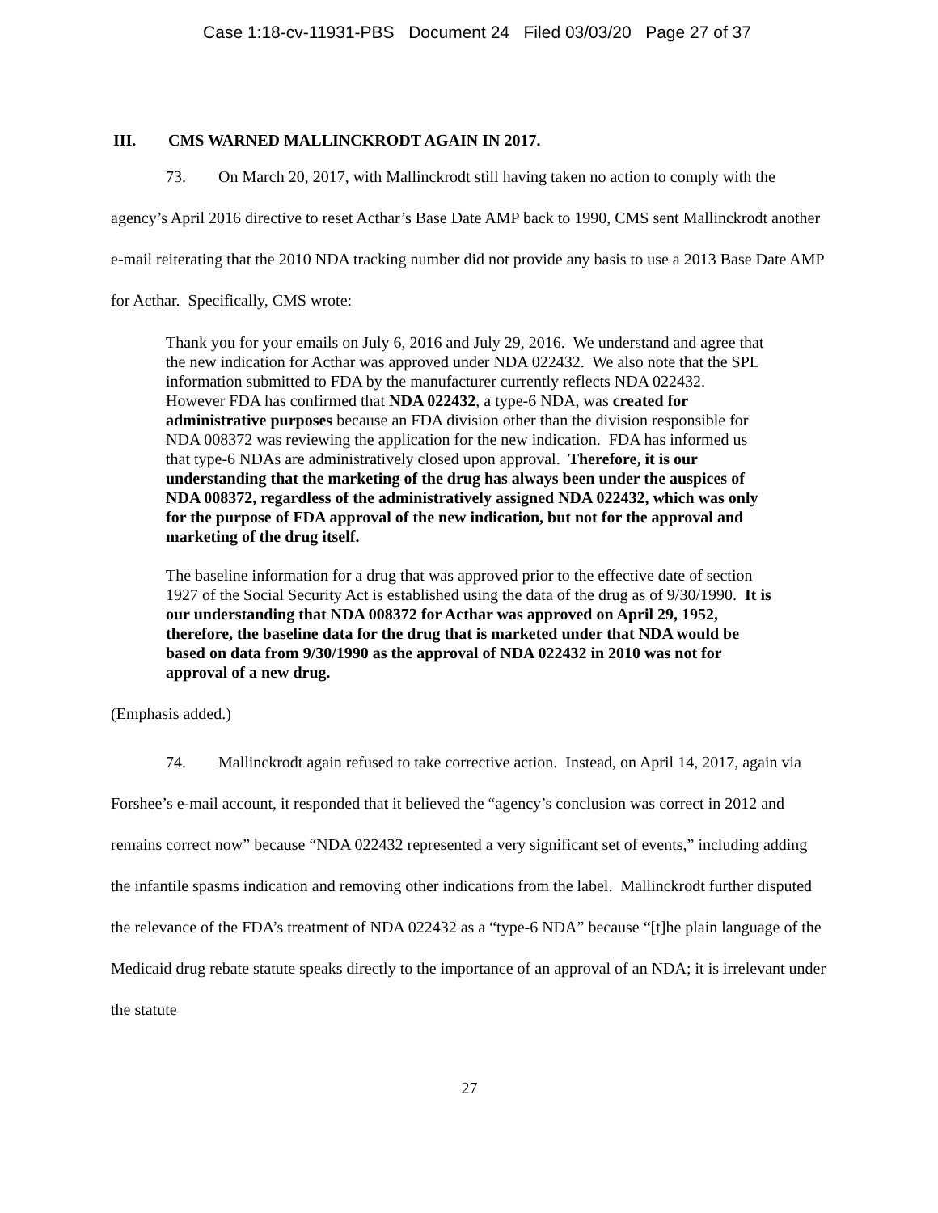Case 1:18-cv-11931-PBS Document 24 Filed 03/03/20 Page 27 of 37
III. CMS WARNED MALLINCKRODT AGAIN IN 2017.
73. On March 20, 2017, with Mallinckrodt still having taken no action to comply with the agency’s April 2016 directive to reset Acthar’s Base Date AMP back to 1990, CMS sent Mallinckrodt another e-mail reiterating that the 2010 NDA tracking number did not provide any basis to use a 2013 Base Date AMP for Acthar. Specifically, CMS wrote:
Thank you for your emails on July 6, 2016 and July 29, 2016. We understand and agree that the new indication for Acthar was approved under NDA 022432. We also note that the SPL information submitted to FDA by the manufacturer currently reflects NDA 022432. However FDA has confirmed that NDA 022432, a type-6 NDA, was created for administrative purposes because an FDA division other than the division responsible for NDA 008372 was reviewing the application for the new indication. FDA has informed us that type-6 NDAs are administratively closed upon approval. Therefore, it is our understanding that the marketing of the drug has always been under the auspices of NDA 008372, regardless of the administratively assigned NDA 022432, which was only for the purpose of FDA approval of the new indication, but not for the approval and marketing of the drug itself.
The baseline information for a drug that was approved prior to the effective date of section 1927 of the Social Security Act is established using the data of the drug as of 9/30/1990. It is our understanding that NDA 008372 for Acthar was approved on April 29, 1952, therefore, the baseline data for the drug that is marketed under that NDA would be based on data from 9/30/1990 as the approval of NDA 022432 in 2010 was not for approval of a new drug.
(Emphasis added.)
74. Mallinckrodt again refused to take corrective action. Instead, on April 14, 2017, again via Forshee’s e-mail account, it responded that it believed the “agency’s conclusion was correct in 2012 and remains correct now” because “NDA 022432 represented a very significant set of events,” including adding the infantile spasms indication and removing other indications from the label. Mallinckrodt further disputed the relevance of the FDA’s treatment of NDA 022432 as a “type-6 NDA” because “[t]he plain language of the Medicaid drug rebate statute speaks directly to the importance of an approval of an NDA; it is irrelevant under the statute
27